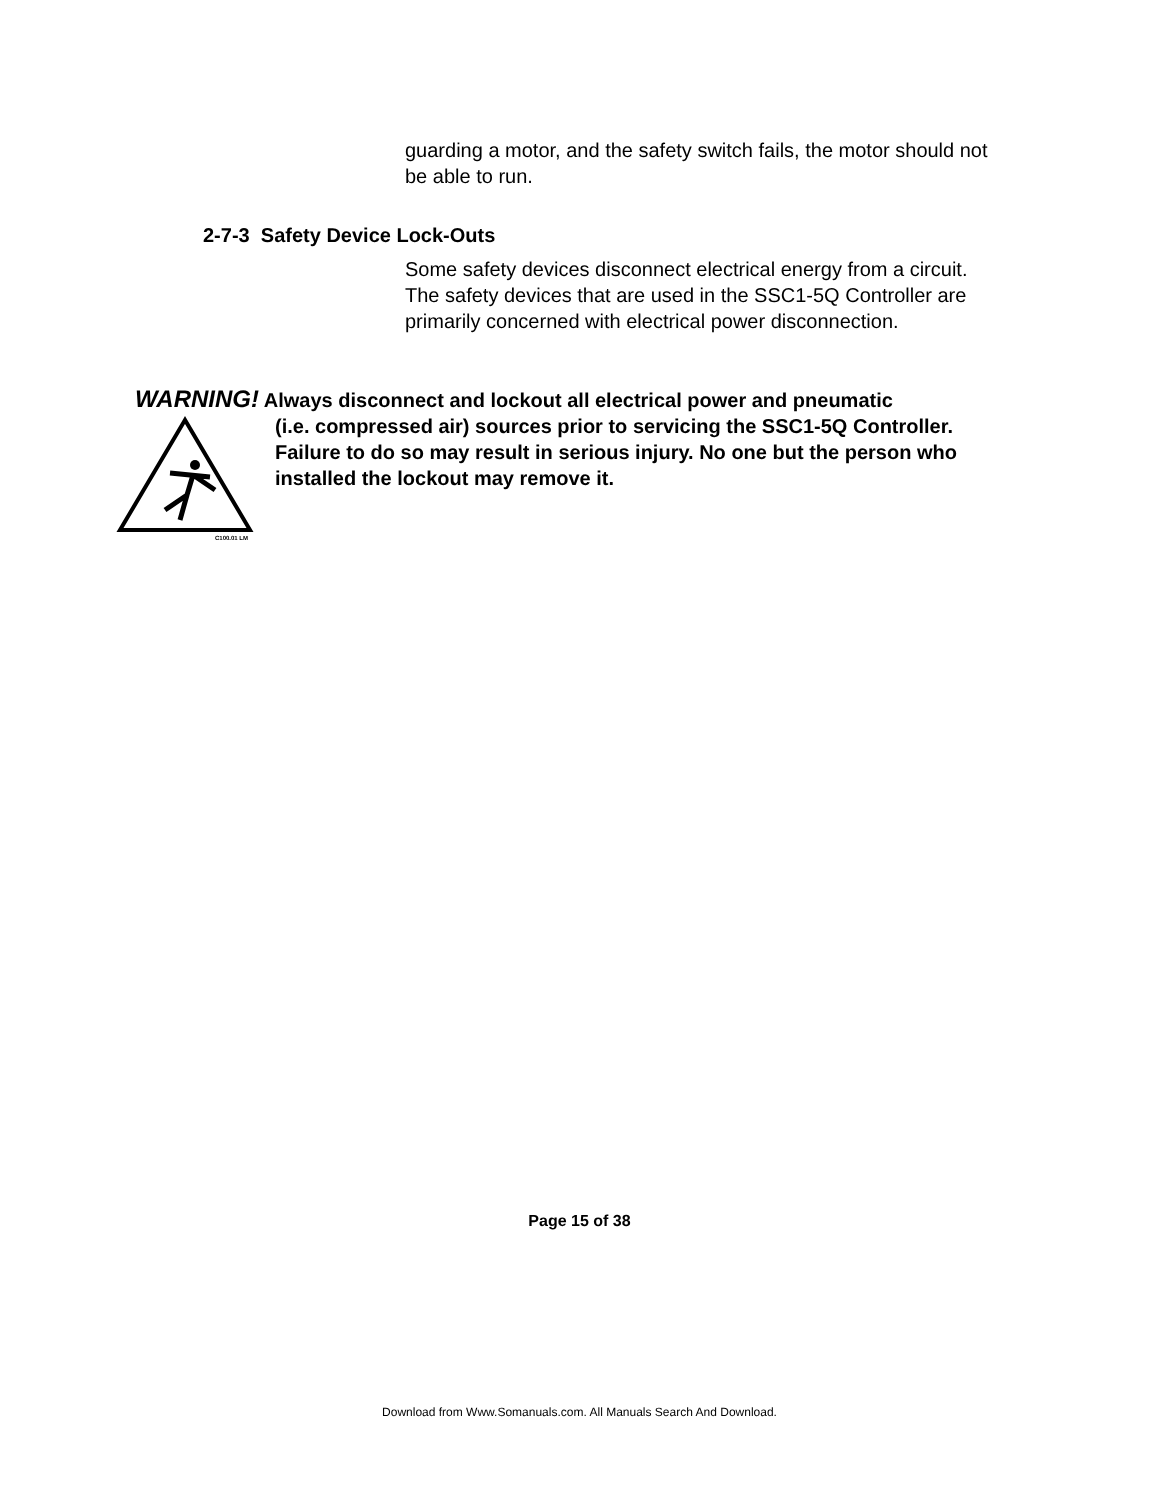guarding a motor, and the safety switch fails, the motor should not be able to run.
2-7-3 Safety Device Lock-Outs
Some safety devices disconnect electrical energy from a circuit. The safety devices that are used in the SSC1-5Q Controller are primarily concerned with electrical power disconnection.
WARNING! Always disconnect and lockout all electrical power and pneumatic
C100.01 LM
(i.e. compressed air) sources prior to servicing the SSC1-5Q Controller. Failure to do so may result in serious injury. No one but the person who installed the lockout may remove it.
Page 15 of 38
Download from Www.Somanuals.com. All Manuals Search And Download.